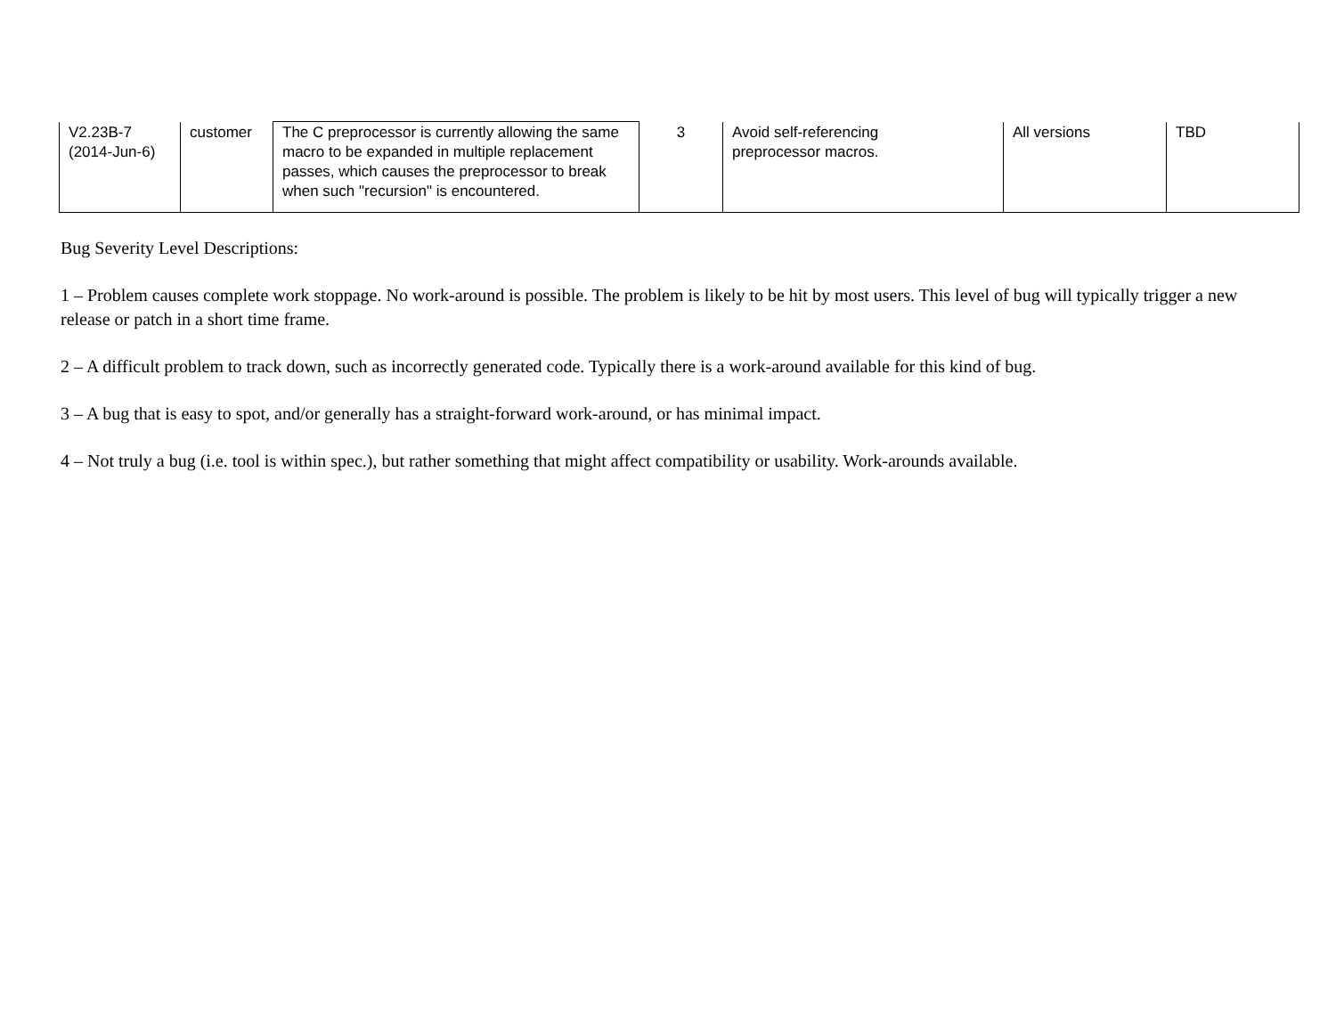| V2.23B-7 (2014-Jun-6) | customer | The C preprocessor is currently allowing the same macro to be expanded in multiple replacement passes, which causes the preprocessor to break when such "recursion" is encountered. | 3 | Avoid self-referencing preprocessor macros. | All versions | TBD |
Bug Severity Level Descriptions:
1 – Problem causes complete work stoppage. No work-around is possible. The problem is likely to be hit by most users. This level of bug will typically trigger a new release or patch in a short time frame.
2 – A difficult problem to track down, such as incorrectly generated code. Typically there is a work-around available for this kind of bug.
3 – A bug that is easy to spot, and/or generally has a straight-forward work-around, or has minimal impact.
4 – Not truly a bug (i.e. tool is within spec.), but rather something that might affect compatibility or usability. Work-arounds available.